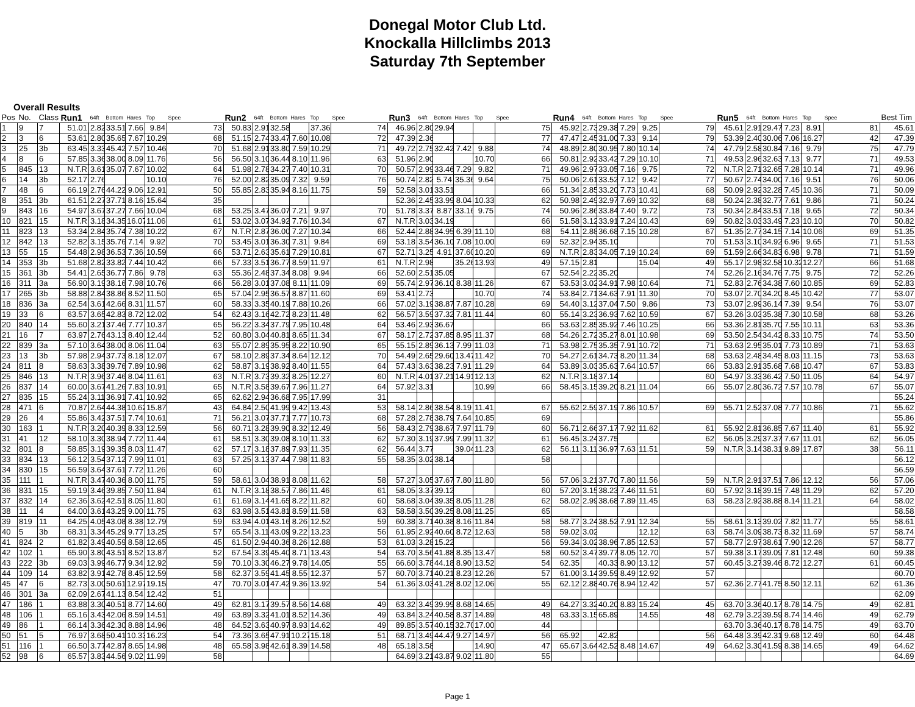Donegal Motor Club Ltd.
Knockalla Hillclimbs 2013
Saturday 7th September
Overall Results
| Pos | No. | Class | Run1 | 64ft | Bottom | Hares | Top | Spee | Run2 | 64ft | Bottom | Hares | Top | Spee | Run3 | 64ft | Bottom | Hares | Top | Spee | Run4 | 64ft | Bottom | Hares | Top | Spee | Run5 | 64ft | Bottom | Hares | Top | Spee | Best Tim |
| --- | --- | --- | --- | --- | --- | --- | --- | --- | --- | --- | --- | --- | --- | --- | --- | --- | --- | --- | --- | --- | --- | --- | --- | --- | --- | --- | --- | --- | --- | --- | --- | --- | --- |
| 1 | 9 | 7 | 51.01 | 2.82 | 33.51 | 7.66 | 9.84 | 73 | 50.83 | 2.91 | 32.58 | | 37.36 | 74 | 46.96 | 2.80 | 29.94 | | | 75 | 45.92 | 2.73 | 29.38 | 7.29 | 9.25 | 79 | 45.61 | 2.91 | 29.47 | 7.23 | 8.91 | 81 | 45.61 |
| 2 | 3 | 6 | 53.61 | 2.80 | 35.65 | 7.67 | 10.29 | 68 | 51.15 | 2.74 | 33.47 | 7.60 | 10.08 | 72 | 47.39 | 2.36 | | | | 77 | 47.47 | 2.45 | 31.00 | 7.33 | 9.14 | 79 | 53.39 | 2.40 | 30.06 | 7.06 | 16.27 | 42 | 47.39 |
| 3 | 25 | 3b | 63.45 | 3.33 | 45.42 | 7.57 | 10.46 | 70 | 51.68 | 2.91 | 33.80 | 7.59 | 10.29 | 71 | 49.72 | 2.75 | 32.42 | 7.42 | 9.88 | 74 | 48.89 | 2.80 | 30.95 | 7.80 | 10.14 | 74 | 47.79 | 2.58 | 30.84 | 7.16 | 9.79 | 75 | 47.79 |
| 4 | 8 | 6 | 57.85 | 3.36 | 38.00 | 8.09 | 11.76 | 56 | 56.50 | 3.10 | 36.44 | 8.10 | 11.96 | 63 | 51.96 | 2.90 | | | 10.70 | 66 | 50.81 | 2.92 | 33.42 | 7.29 | 10.10 | 71 | 49.53 | 2.96 | 32.63 | 7.13 | 9.77 | 71 | 49.53 |
| 5 | 845 | 13 | N.T.R | 3.61 | 35.07 | 7.67 | 10.02 | 64 | 51.98 | 2.78 | 34.27 | 7.40 | 10.31 | 70 | 50.57 | 2.99 | 33.46 | 7.29 | 9.82 | 71 | 49.96 | 2.97 | 33.05 | 7.16 | 9.75 | 72 | N.T.R | 2.71 | 32.65 | 7.28 | 10.14 | 71 | 49.96 |
| 6 | 14 | 3b | 52.17 | 2.76 | | | 10.10 | 76 | 52.00 | 2.82 | 35.09 | 7.32 | 9.59 | 76 | 50.74 | 2.82 | 5.74 | 35.36 | 9.64 | 75 | 50.06 | 2.61 | 33.52 | 7.12 | 9.42 | 77 | 50.67 | 2.74 | 34.00 | 7.16 | 9.51 | 76 | 50.06 |
| 7 | 48 | 6 | 66.19 | 2.76 | 44.22 | 9.06 | 12.91 | 50 | 55.85 | 2.83 | 35.94 | 8.16 | 11.75 | 59 | 52.58 | 3.01 | 33.51 | | | 66 | 51.34 | 2.85 | 33.20 | 7.73 | 10.41 | 68 | 50.09 | 2.92 | 32.28 | 7.45 | 10.36 | 71 | 50.09 |
| 8 | 351 | 3b | 61.51 | 2.27 | 37.71 | 8.16 | 15.64 | 35 | | | | | | | 52.36 | 2.45 | 33.99 | 8.04 | 10.33 | 62 | 50.98 | 2.49 | 32.97 | 7.69 | 10.32 | 68 | 50.24 | 2.38 | 32.77 | 7.61 | 9.86 | 71 | 50.24 |
| 9 | 843 | 16 | 54.97 | 3.67 | 37.27 | 7.66 | 10.04 | 68 | 53.25 | 3.47 | 36.07 | 7.21 | 9.97 | 70 | 51.78 | 3.37 | 8.87 | 33.16 | 9.75 | 74 | 50.96 | 2.86 | 33.84 | 7.40 | 9.72 | 73 | 50.34 | 2.84 | 33.51 | 7.18 | 9.65 | 72 | 50.34 |
| 10 | 821 | 15 | N.T.R | 3.18 | 34.35 | 16.07 | 11.06 | 61 | 53.02 | 3.07 | 34.92 | 7.76 | 10.34 | 67 | N.T.R | 3.03 | 34.19 | | | 66 | 51.58 | 3.12 | 33.91 | 7.24 | 10.43 | 69 | 50.82 | 3.03 | 33.49 | 7.23 | 10.10 | 70 | 50.82 |
| 11 | 823 | 13 | 53.34 | 2.84 | 35.74 | 7.38 | 10.22 | 67 | N.T.R | 2.87 | 36.00 | 7.27 | 10.34 | 66 | 52.44 | 2.88 | 34.95 | 6.39 | 11.10 | 68 | 54.11 | 2.88 | 36.68 | 7.15 | 10.28 | 67 | 51.35 | 2.77 | 34.15 | 7.14 | 10.06 | 69 | 51.35 |
| 12 | 842 | 13 | 52.82 | 3.15 | 35.76 | 7.14 | 9.92 | 70 | 53.45 | 3.01 | 36.30 | 7.31 | 9.84 | 69 | 53.18 | 3.54 | 36.10 | 7.08 | 10.00 | 69 | 52.32 | 2.94 | 35.10 | | | 70 | 51.53 | 3.10 | 34.92 | 6.96 | 9.65 | 71 | 51.53 |
| 13 | 55 | 15 | 54.48 | 2.98 | 36.53 | 7.36 | 10.59 | 66 | 53.71 | 2.63 | 35.61 | 7.29 | 10.81 | 67 | 52.71 | 3.25 | 4.91 | 37.60 | 10.20 | 69 | N.T.R | 2.83 | 34.05 | 7.19 | 10.24 | 69 | 51.59 | 2.66 | 34.83 | 6.98 | 9.78 | 71 | 51.59 |
| 14 | 353 | 3b | 51.68 | 2.82 | 33.82 | 7.44 | 10.42 | 66 | 57.33 | 3.51 | 36.77 | 8.59 | 11.97 | 61 | N.T.R | 2.98 | | 35.26 | 13.93 | 49 | 57.15 | 2.81 | | | 15.04 | 49 | 55.17 | 2.98 | 32.58 | 10.32 | 12.27 | 66 | 51.68 |
| 15 | 361 | 3b | 54.41 | 2.65 | 36.77 | 7.86 | 9.78 | 63 | 55.36 | 2.48 | 37.34 | 8.08 | 9.94 | 66 | 52.60 | 2.51 | 35.05 | | | 67 | 52.54 | 2.22 | 35.20 | | | 74 | 52.26 | 2.16 | 34.76 | 7.75 | 9.75 | 72 | 52.26 |
| 16 | 311 | 3a | 56.90 | 3.19 | 38.16 | 7.98 | 10.76 | 66 | 56.28 | 3.01 | 37.08 | 8.11 | 11.09 | 69 | 55.74 | 2.97 | 36.10 | 8.38 | 11.26 | 67 | 53.53 | 3.02 | 34.91 | 7.98 | 10.64 | 71 | 52.83 | 2.76 | 34.38 | 7.60 | 10.85 | 69 | 52.83 |
| 17 | 265 | 3b | 58.88 | 2.84 | 38.86 | 8.52 | 11.50 | 65 | 57.04 | 2.95 | 36.57 | 8.87 | 11.60 | 69 | 53.41 | 2.73 | | | 10.70 | 74 | 53.84 | 2.71 | 34.63 | 7.91 | 11.30 | 70 | 53.07 | 2.70 | 34.20 | 8.45 | 10.42 | 77 | 53.07 |
| 18 | 836 | 3a | 62.54 | 3.61 | 42.66 | 8.31 | 11.57 | 60 | 58.33 | 3.35 | 40.19 | 7.88 | 10.26 | 66 | 57.02 | 3.19 | 38.87 | 7.87 | 10.28 | 69 | 54.40 | 3.12 | 37.04 | 7.50 | 9.86 | 73 | 53.07 | 2.99 | 36.14 | 7.39 | 9.54 | 76 | 53.07 |
| 19 | 33 | 6 | 63.57 | 3.65 | 42.83 | 8.72 | 12.02 | 54 | 62.43 | 3.16 | 42.72 | 8.23 | 11.48 | 62 | 56.57 | 3.59 | 37.32 | 7.81 | 11.44 | 60 | 55.14 | 3.23 | 36.93 | 7.62 | 10.59 | 67 | 53.26 | 3.03 | 35.38 | 7.30 | 10.58 | 68 | 53.26 |
| 20 | 840 | 14 | 55.60 | 3.21 | 37.46 | 7.77 | 10.37 | 65 | 56.22 | 3.34 | 37.79 | 7.95 | 10.48 | 64 | 53.46 | 2.93 | 36.67 | | | 66 | 53.63 | 2.85 | 35.92 | 7.46 | 10.25 | 66 | 53.36 | 2.81 | 35.70 | 7.55 | 10.11 | 63 | 53.36 |
| 21 | 16 | 7 | 63.97 | 2.76 | 43.13 | 8.40 | 12.44 | 52 | 60.80 | 3.04 | 40.81 | 8.65 | 11.34 | 67 | 58.17 | 2.72 | 37.85 | 8.95 | 11.37 | 68 | 54.26 | 2.72 | 35.27 | 8.01 | 10.98 | 69 | 53.50 | 2.54 | 34.42 | 8.33 | 10.75 | 74 | 53.50 |
| 22 | 839 | 3a | 57.10 | 3.64 | 38.00 | 8.06 | 11.04 | 63 | 55.07 | 2.89 | 35.95 | 8.22 | 10.90 | 65 | 55.15 | 2.89 | 36.13 | 7.99 | 11.03 | 71 | 53.98 | 2.75 | 35.35 | 7.91 | 10.72 | 71 | 53.63 | 2.95 | 35.01 | 7.73 | 10.89 | 71 | 53.63 |
| 23 | 13 | 3b | 57.98 | 2.94 | 37.73 | 8.18 | 12.07 | 67 | 58.10 | 2.89 | 37.34 | 8.64 | 12.12 | 70 | 54.49 | 2.65 | 29.60 | 13.47 | 11.42 | 70 | 54.27 | 2.61 | 34.73 | 8.20 | 11.34 | 68 | 53.63 | 2.48 | 34.45 | 8.03 | 11.15 | 73 | 53.63 |
| 24 | 811 | 8 | 58.63 | 3.38 | 39.76 | 7.89 | 10.98 | 62 | 58.87 | 3.19 | 38.92 | 8.40 | 11.55 | 64 | 57.43 | 3.63 | 38.23 | 7.91 | 11.29 | 64 | 53.89 | 3.03 | 35.63 | 7.64 | 10.57 | 66 | 53.83 | 2.91 | 35.68 | 7.68 | 10.47 | 67 | 53.83 |
| 25 | 846 | 13 | N.T.R | 3.96 | 37.46 | 8.04 | 11.61 | 63 | N.T.R | 3.73 | 39.32 | 8.25 | 12.27 | 60 | N.T.R | 4.01 | 37.21 | 14.91 | 12.13 | 62 | N.T.R | 3.18 | 37.14 | | | 60 | 54.97 | 3.33 | 36.42 | 7.50 | 11.05 | 64 | 54.97 |
| 26 | 837 | 14 | 60.00 | 3.67 | 41.26 | 7.83 | 10.91 | 65 | N.T.R | 3.58 | 39.67 | 7.96 | 11.27 | 64 | 57.92 | 3.31 | | | 10.99 | 66 | 58.45 | 3.15 | 39.20 | 8.21 | 11.04 | 66 | 55.07 | 2.80 | 36.72 | 7.57 | 10.78 | 67 | 55.07 |
| 27 | 835 | 15 | 55.24 | 3.11 | 36.91 | 7.41 | 10.92 | 65 | 62.62 | 2.94 | 36.68 | 7.95 | 17.99 | 31 | | | | | | | | | | | | | | | | | | | 55.24 |
| 28 | 471 | 6 | 70.87 | 2.64 | 44.38 | 10.62 | 15.87 | 43 | 64.84 | 2.50 | 41.99 | 9.42 | 13.43 | 53 | 58.14 | 2.86 | 38.54 | 8.19 | 11.41 | 67 | 55.62 | 2.59 | 37.19 | 7.86 | 10.57 | 69 | 55.71 | 2.52 | 37.08 | 7.77 | 10.86 | 71 | 55.62 |
| 29 | 26 | 4 | 55.86 | 3.42 | 37.51 | 7.74 | 10.61 | 71 | 56.21 | 3.07 | 37.71 | 7.77 | 10.73 | 68 | 57.28 | 2.78 | 38.79 | 7.64 | 10.85 | 69 | | | | | | | | | | | | | 55.86 |
| 30 | 163 | 1 | N.T.R | 3.20 | 40.39 | 8.33 | 12.59 | 56 | 60.71 | 3.28 | 39.90 | 8.32 | 12.49 | 56 | 58.43 | 2.79 | 38.67 | 7.97 | 11.79 | 60 | 56.71 | 2.66 | 37.17 | 7.92 | 11.62 | 61 | 55.92 | 2.81 | 36.85 | 7.67 | 11.40 | 61 | 55.92 |
| 31 | 41 | 12 | 58.10 | 3.30 | 38.94 | 7.72 | 11.44 | 61 | 58.51 | 3.30 | 39.08 | 8.10 | 11.33 | 62 | 57.30 | 3.19 | 37.99 | 7.99 | 11.32 | 61 | 56.45 | 3.24 | 37.75 | | | 62 | 56.05 | 3.29 | 37.37 | 7.67 | 11.01 | 62 | 56.05 |
| 32 | 801 | 8 | 58.85 | 3.19 | 39.35 | 8.03 | 11.47 | 62 | 57.17 | 3.18 | 37.89 | 7.93 | 11.35 | 62 | 56.44 | 3.77 | | 39.04 | 11.23 | 62 | 56.11 | 3.11 | 36.97 | 7.63 | 11.51 | 59 | N.T.R | 3.14 | 38.31 | 9.89 | 17.87 | 38 | 56.11 |
| 33 | 834 | 13 | 56.12 | 3.54 | 37.12 | 7.99 | 11.01 | 63 | 57.25 | 3.13 | 37.44 | 7.98 | 11.83 | 55 | 58.35 | 3.02 | 38.14 | | | 58 | | | | | | | | | | | | | 56.12 |
| 34 | 830 | 15 | 56.59 | 3.64 | 37.61 | 7.72 | 11.26 | 60 | | | | | | | | | | | | | | | | | | | | | | | | | 56.59 |
| 35 | 111 | 1 | N.T.R | 3.47 | 40.36 | 8.00 | 11.75 | 59 | 58.61 | 3.04 | 38.91 | 8.08 | 11.62 | 58 | 57.27 | 3.05 | 37.67 | 7.80 | 11.80 | 56 | 57.06 | 3.21 | 37.70 | 7.80 | 11.56 | 59 | N.T.R | 2.91 | 37.51 | 7.86 | 12.12 | 56 | 57.06 |
| 36 | 831 | 15 | 59.19 | 3.46 | 39.85 | 7.50 | 11.84 | 61 | N.T.R | 3.18 | 38.57 | 7.86 | 11.46 | 61 | 58.05 | 3.37 | 39.12 | | | 60 | 57.20 | 3.15 | 38.23 | 7.46 | 11.51 | 60 | 57.92 | 3.18 | 39.15 | 7.48 | 11.29 | 62 | 57.20 |
| 37 | 832 | 14 | 62.36 | 3.62 | 42.51 | 8.05 | 11.80 | 61 | 61.69 | 3.14 | 41.65 | 8.22 | 11.82 | 60 | 58.68 | 3.04 | 39.35 | 8.05 | 11.28 | 62 | 58.02 | 2.99 | 38.68 | 7.89 | 11.45 | 63 | 58.23 | 2.92 | 38.88 | 8.14 | 11.21 | 64 | 58.02 |
| 38 | 11 | 4 | 64.00 | 3.61 | 43.25 | 9.00 | 11.75 | 63 | 63.98 | 3.51 | 43.81 | 8.59 | 11.58 | 63 | 58.58 | 3.50 | 39.25 | 8.08 | 11.25 | 65 | | | | | | | | | | | | | 58.58 |
| 39 | 819 | 11 | 64.25 | 4.05 | 43.08 | 8.38 | 12.79 | 59 | 63.94 | 4.01 | 43.16 | 8.26 | 12.52 | 59 | 60.38 | 3.71 | 40.38 | 8.16 | 11.84 | 58 | 58.77 | 3.24 | 38.52 | 7.91 | 12.34 | 55 | 58.61 | 3.13 | 39.02 | 7.82 | 11.77 | 55 | 58.61 |
| 40 | 5 | 3b | 68.31 | 3.34 | 45.29 | 9.77 | 13.25 | 57 | 65.54 | 3.11 | 43.09 | 9.22 | 13.23 | 56 | 61.95 | 2.92 | 40.60 | 8.72 | 12.63 | 58 | 59.02 | 3.02 | | | 12.12 | 63 | 58.74 | 3.09 | 38.73 | 8.32 | 11.69 | 57 | 58.74 |
| 41 | 824 | 2 | 61.82 | 3.49 | 40.59 | 8.58 | 12.65 | 45 | 61.50 | 2.94 | 40.36 | 8.26 | 12.88 | 53 | 61.03 | 3.28 | 15.22 | | | 56 | 59.34 | 3.02 | 38.96 | 7.85 | 12.53 | 57 | 58.77 | 2.97 | 38.61 | 7.90 | 12.26 | 57 | 58.77 |
| 42 | 102 | 1 | 65.90 | 3.80 | 43.51 | 8.52 | 13.87 | 52 | 67.54 | 3.39 | 45.40 | 8.71 | 13.43 | 54 | 63.70 | 3.56 | 41.88 | 8.35 | 13.47 | 58 | 60.52 | 3.47 | 39.77 | 8.05 | 12.70 | 57 | 59.38 | 3.17 | 39.09 | 7.81 | 12.48 | 60 | 59.38 |
| 43 | 222 | 3b | 69.03 | 3.99 | 46.77 | 9.34 | 12.92 | 59 | 70.10 | 3.30 | 46.27 | 9.78 | 14.05 | 55 | 66.60 | 3.78 | 44.18 | 8.90 | 13.52 | 54 | 62.35 | | 40.33 | 8.90 | 13.12 | 57 | 60.45 | 3.27 | 39.46 | 8.72 | 12.27 | 61 | 60.45 |
| 44 | 109 | 14 | 63.82 | 3.91 | 42.78 | 8.45 | 12.59 | 58 | 62.37 | 3.59 | 41.45 | 8.55 | 12.37 | 57 | 60.70 | 3.71 | 40.21 | 8.23 | 12.26 | 57 | 61.00 | 3.14 | 39.59 | 8.49 | 12.92 | 57 | | | | | | | 60.70 |
| 45 | 47 | 6 | 82.73 | 3.00 | 50.61 | 12.97 | 19.15 | 47 | 70.70 | 3.01 | 47.42 | 9.36 | 13.92 | 54 | 61.36 | 3.03 | 41.28 | 8.02 | 12.06 | 55 | 62.12 | 2.88 | 40.76 | 8.94 | 12.42 | 57 | 62.36 | 2.77 | 41.75 | 8.50 | 12.11 | 62 | 61.36 |
| 46 | 301 | 3a | 62.09 | 2.67 | 41.13 | 8.54 | 12.42 | 51 | | | | | | | | | | | | | | | | | | | | | | | | | 62.09 |
| 47 | 186 | 1 | 63.88 | 3.30 | 40.51 | 8.77 | 14.60 | 49 | 62.81 | 3.17 | 39.57 | 8.56 | 14.68 | 49 | 63.32 | 3.49 | 39.99 | 8.68 | 14.65 | 49 | 64.27 | 3.32 | 40.20 | 8.83 | 15.24 | 45 | 63.70 | 3.36 | 40.17 | 8.78 | 14.75 | 49 | 62.81 |
| 48 | 106 | 1 | 65.16 | 3.43 | 42.06 | 8.59 | 14.51 | 49 | 63.89 | 3.32 | 41.01 | 8.52 | 14.36 | 49 | 63.84 | 3.24 | 40.58 | 8.37 | 14.89 | 48 | 63.33 | 3.15 | 65.89 | | 14.55 | 48 | 62.79 | 3.22 | 39.59 | 8.74 | 14.46 | 49 | 62.79 |
| 49 | 86 | 1 | 66.14 | 3.36 | 42.30 | 8.88 | 14.96 | 48 | 64.52 | 3.63 | 40.97 | 8.93 | 14.62 | 49 | 89.85 | 3.57 | 40.15 | 32.70 | 17.00 | 44 | | | | | | | 63.70 | 3.36 | 40.17 | 8.78 | 14.75 | 49 | 63.70 |
| 50 | 51 | 5 | 76.97 | 3.68 | 50.41 | 10.33 | 16.23 | 54 | 73.36 | 3.65 | 47.91 | 10.27 | 15.18 | 51 | 68.71 | 3.49 | 44.47 | 9.27 | 14.97 | 56 | 65.92 | | 42.82 | | | 56 | 64.48 | 3.39 | 42.31 | 9.68 | 12.49 | 60 | 64.48 |
| 51 | 116 | 1 | 66.50 | 3.77 | 42.87 | 8.65 | 14.98 | 48 | 65.58 | 3.98 | 42.61 | 8.39 | 14.58 | 48 | 65.18 | 3.58 | | | 14.90 | 47 | 65.67 | 3.64 | 42.52 | 8.48 | 14.67 | 49 | 64.62 | 3.30 | 41.59 | 8.38 | 14.65 | 49 | 64.62 |
| 52 | 98 | 6 | 65.57 | 3.83 | 44.56 | 9.02 | 11.99 | 58 | | | | | | | 64.69 | 3.21 | 43.87 | 9.02 | 11.80 | 55 | | | | | | | | | | | | | 64.69 |
Page 1